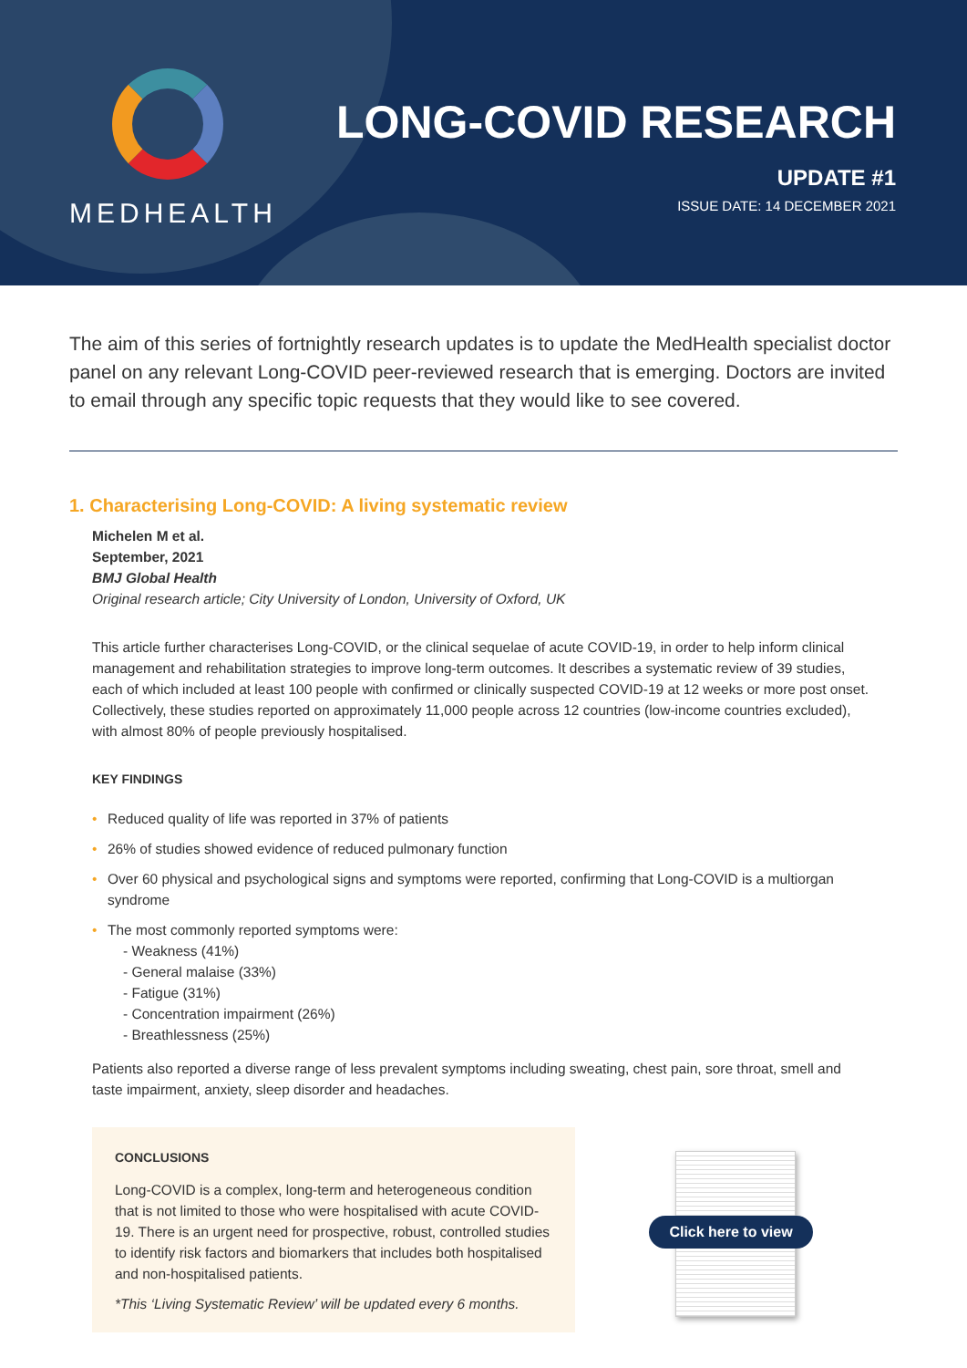MEDHEALTH
LONG-COVID RESEARCH
UPDATE #1
ISSUE DATE: 14 DECEMBER 2021
The aim of this series of fortnightly research updates is to update the MedHealth specialist doctor panel on any relevant Long-COVID peer-reviewed research that is emerging. Doctors are invited to email through any specific topic requests that they would like to see covered.
1. Characterising Long-COVID: A living systematic review
Michelen M et al.
September, 2021
BMJ Global Health
Original research article; City University of London, University of Oxford, UK
This article further characterises Long-COVID, or the clinical sequelae of acute COVID-19, in order to help inform clinical management and rehabilitation strategies to improve long-term outcomes. It describes a systematic review of 39 studies, each of which included at least 100 people with confirmed or clinically suspected COVID-19 at 12 weeks or more post onset. Collectively, these studies reported on approximately 11,000 people across 12 countries (low-income countries excluded), with almost 80% of people previously hospitalised.
KEY FINDINGS
• Reduced quality of life was reported in 37% of patients
• 26% of studies showed evidence of reduced pulmonary function
• Over 60 physical and psychological signs and symptoms were reported, confirming that Long-COVID is a multiorgan syndrome
• The most commonly reported symptoms were:
- Weakness (41%)
- General malaise (33%)
- Fatigue (31%)
- Concentration impairment (26%)
- Breathlessness (25%)
Patients also reported a diverse range of less prevalent symptoms including sweating, chest pain, sore throat, smell and taste impairment, anxiety, sleep disorder and headaches.
CONCLUSIONS
Long-COVID is a complex, long-term and heterogeneous condition that is not limited to those who were hospitalised with acute COVID-19. There is an urgent need for prospective, robust, controlled studies to identify risk factors and biomarkers that includes both hospitalised and non-hospitalised patients.
*This ‘Living Systematic Review’ will be updated every 6 months.
Click here to view